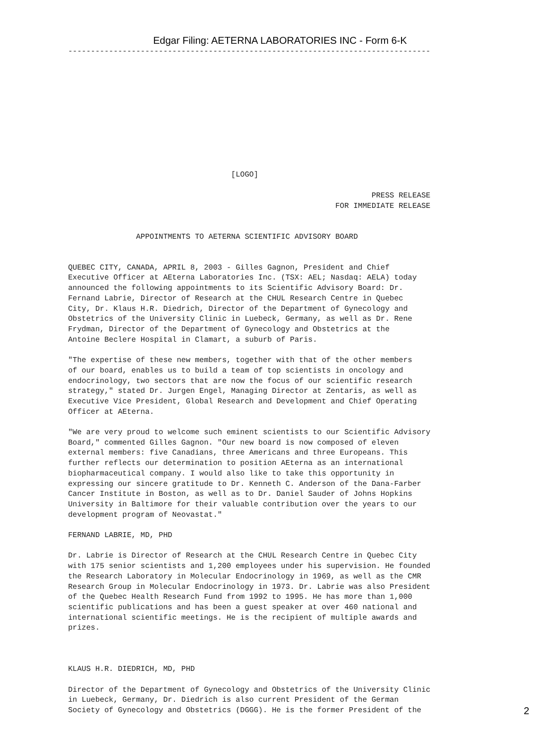Edgar Filing: AETERNA LABORATORIES INC - Form 6-K
--------------------------------------------------------------------------------











                                    [LOGO]

                                                                   PRESS RELEASE
                                                           FOR IMMEDIATE RELEASE


               APPOINTMENTS TO AETERNA SCIENTIFIC ADVISORY BOARD


QUEBEC CITY, CANADA, APRIL 8, 2003 - Gilles Gagnon, President and Chief
Executive Officer at AEterna Laboratories Inc. (TSX: AEL; Nasdaq: AELA) today
announced the following appointments to its Scientific Advisory Board: Dr.
Fernand Labrie, Director of Research at the CHUL Research Centre in Quebec
City, Dr. Klaus H.R. Diedrich, Director of the Department of Gynecology and
Obstetrics of the University Clinic in Luebeck, Germany, as well as Dr. Rene
Frydman, Director of the Department of Gynecology and Obstetrics at the
Antoine Beclere Hospital in Clamart, a suburb of Paris.

"The expertise of these new members, together with that of the other members
of our board, enables us to build a team of top scientists in oncology and
endocrinology, two sectors that are now the focus of our scientific research
strategy," stated Dr. Jurgen Engel, Managing Director at Zentaris, as well as
Executive Vice President, Global Research and Development and Chief Operating
Officer at AEterna.

"We are very proud to welcome such eminent scientists to our Scientific Advisory
Board," commented Gilles Gagnon. "Our new board is now composed of eleven
external members: five Canadians, three Americans and three Europeans. This
further reflects our determination to position AEterna as an international
biopharmaceutical company. I would also like to take this opportunity in
expressing our sincere gratitude to Dr. Kenneth C. Anderson of the Dana-Farber
Cancer Institute in Boston, as well as to Dr. Daniel Sauder of Johns Hopkins
University in Baltimore for their valuable contribution over the years to our
development program of Neovastat."

FERNAND LABRIE, MD, PHD

Dr. Labrie is Director of Research at the CHUL Research Centre in Quebec City
with 175 senior scientists and 1,200 employees under his supervision. He founded
the Research Laboratory in Molecular Endocrinology in 1969, as well as the CMR
Research Group in Molecular Endocrinology in 1973. Dr. Labrie was also President
of the Quebec Health Research Fund from 1992 to 1995. He has more than 1,000
scientific publications and has been a guest speaker at over 460 national and
international scientific meetings. He is the recipient of multiple awards and
prizes.



KLAUS H.R. DIEDRICH, MD, PHD

Director of the Department of Gynecology and Obstetrics of the University Clinic
in Luebeck, Germany, Dr. Diedrich is also current President of the German
Society of Gynecology and Obstetrics (DGGG). He is the former President of the
2